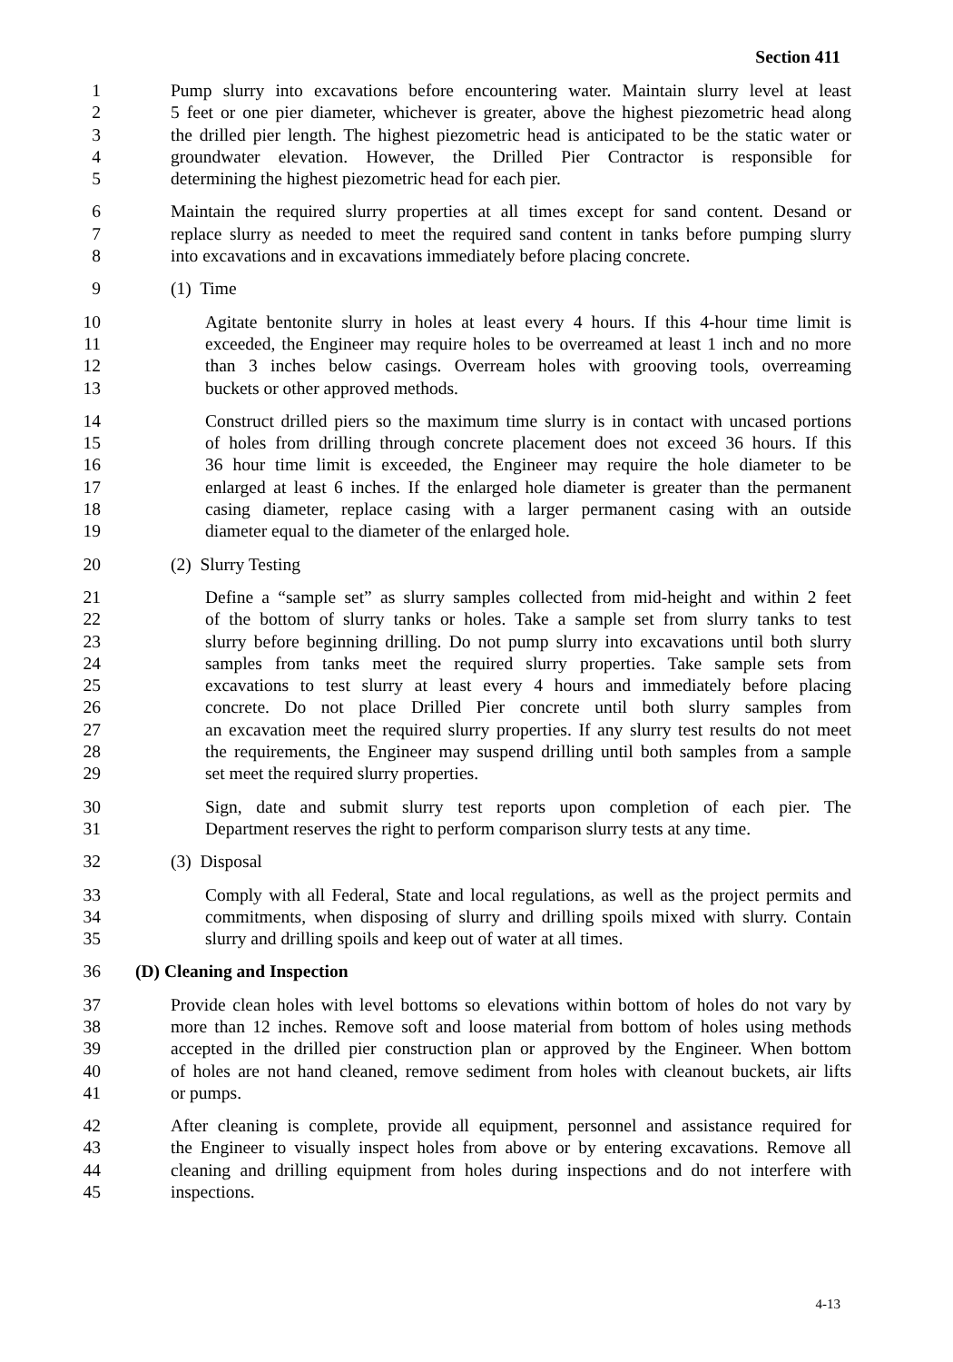Section 411
1 Pump slurry into excavations before encountering water. Maintain slurry level at least
2 5 feet or one pier diameter, whichever is greater, above the highest piezometric head along
3 the drilled pier length. The highest piezometric head is anticipated to be the static water or
4 groundwater elevation. However, the Drilled Pier Contractor is responsible for
5 determining the highest piezometric head for each pier.
6 Maintain the required slurry properties at all times except for sand content. Desand or
7 replace slurry as needed to meet the required sand content in tanks before pumping slurry
8 into excavations and in excavations immediately before placing concrete.
9 (1) Time
10 Agitate bentonite slurry in holes at least every 4 hours. If this 4-hour time limit is
11 exceeded, the Engineer may require holes to be overreamed at least 1 inch and no more
12 than 3 inches below casings. Overream holes with grooving tools, overreaming
13 buckets or other approved methods.
14 Construct drilled piers so the maximum time slurry is in contact with uncased portions
15 of holes from drilling through concrete placement does not exceed 36 hours. If this
16 36 hour time limit is exceeded, the Engineer may require the hole diameter to be
17 enlarged at least 6 inches. If the enlarged hole diameter is greater than the permanent
18 casing diameter, replace casing with a larger permanent casing with an outside
19 diameter equal to the diameter of the enlarged hole.
20 (2) Slurry Testing
21 Define a “sample set” as slurry samples collected from mid-height and within 2 feet
22 of the bottom of slurry tanks or holes. Take a sample set from slurry tanks to test
23 slurry before beginning drilling. Do not pump slurry into excavations until both slurry
24 samples from tanks meet the required slurry properties. Take sample sets from
25 excavations to test slurry at least every 4 hours and immediately before placing
26 concrete. Do not place Drilled Pier concrete until both slurry samples from
27 an excavation meet the required slurry properties. If any slurry test results do not meet
28 the requirements, the Engineer may suspend drilling until both samples from a sample
29 set meet the required slurry properties.
30 Sign, date and submit slurry test reports upon completion of each pier. The
31 Department reserves the right to perform comparison slurry tests at any time.
32 (3) Disposal
33 Comply with all Federal, State and local regulations, as well as the project permits and
34 commitments, when disposing of slurry and drilling spoils mixed with slurry. Contain
35 slurry and drilling spoils and keep out of water at all times.
36 (D) Cleaning and Inspection
37 Provide clean holes with level bottoms so elevations within bottom of holes do not vary by
38 more than 12 inches. Remove soft and loose material from bottom of holes using methods
39 accepted in the drilled pier construction plan or approved by the Engineer. When bottom
40 of holes are not hand cleaned, remove sediment from holes with cleanout buckets, air lifts
41 or pumps.
42 After cleaning is complete, provide all equipment, personnel and assistance required for
43 the Engineer to visually inspect holes from above or by entering excavations. Remove all
44 cleaning and drilling equipment from holes during inspections and do not interfere with
45 inspections.
4-13